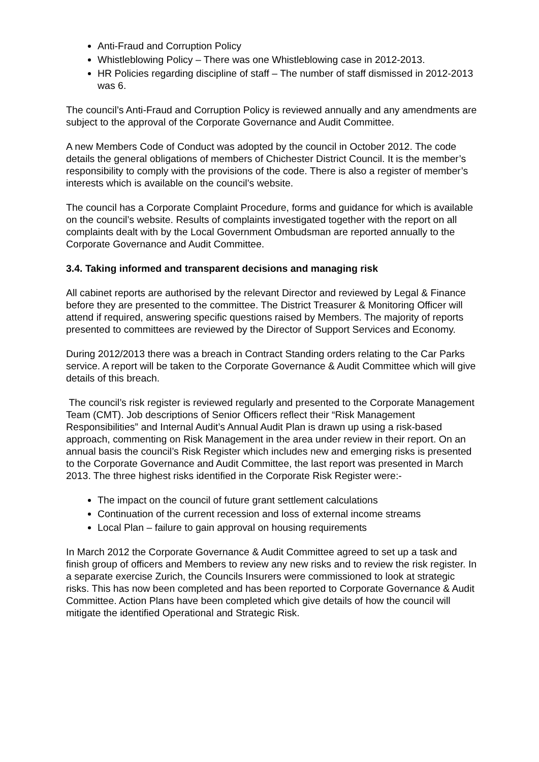Anti-Fraud and Corruption Policy
Whistleblowing Policy – There was one Whistleblowing case in 2012-2013.
HR Policies regarding discipline of staff – The number of staff dismissed in 2012-2013 was 6.
The council’s Anti-Fraud and Corruption Policy is reviewed annually and any amendments are subject to the approval of the Corporate Governance and Audit Committee.
A new Members Code of Conduct was adopted by the council in October 2012. The code details the general obligations of members of Chichester District Council. It is the member’s responsibility to comply with the provisions of the code. There is also a register of member’s interests which is available on the council’s website.
The council has a Corporate Complaint Procedure, forms and guidance for which is available on the council’s website. Results of complaints investigated together with the report on all complaints dealt with by the Local Government Ombudsman are reported annually to the Corporate Governance and Audit Committee.
3.4. Taking informed and transparent decisions and managing risk
All cabinet reports are authorised by the relevant Director and reviewed by Legal & Finance before they are presented to the committee. The District Treasurer & Monitoring Officer will attend if required, answering specific questions raised by Members. The majority of reports presented to committees are reviewed by the Director of Support Services and Economy.
During 2012/2013 there was a breach in Contract Standing orders relating to the Car Parks service. A report will be taken to the Corporate Governance & Audit Committee which will give details of this breach.
The council’s risk register is reviewed regularly and presented to the Corporate Management Team (CMT). Job descriptions of Senior Officers reflect their “Risk Management Responsibilities” and Internal Audit’s Annual Audit Plan is drawn up using a risk-based approach, commenting on Risk Management in the area under review in their report. On an annual basis the council’s Risk Register which includes new and emerging risks is presented to the Corporate Governance and Audit Committee, the last report was presented in March 2013. The three highest risks identified in the Corporate Risk Register were:-
The impact on the council of future grant settlement calculations
Continuation of the current recession and loss of external income streams
Local Plan – failure to gain approval on housing requirements
In March 2012 the Corporate Governance & Audit Committee agreed to set up a task and finish group of officers and Members to review any new risks and to review the risk register. In a separate exercise Zurich, the Councils Insurers were commissioned to look at strategic risks. This has now been completed and has been reported to Corporate Governance & Audit Committee. Action Plans have been completed which give details of how the council will mitigate the identified Operational and Strategic Risk.